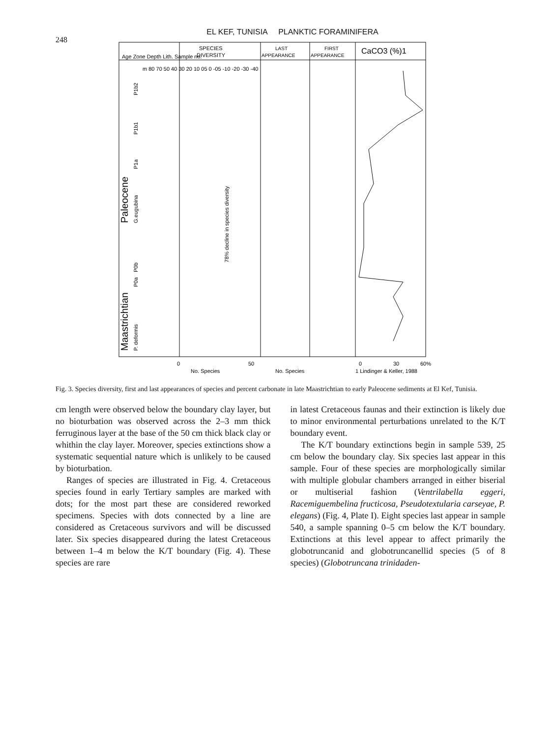248
EL KEF, TUNISIA PLANKTIC FORAMINIFERA
SPECIES
DIVERSITY
LAST
APPEARANCE
FIRST
APPEARANCE
CaCO3 (%)1
Age Zone Depth Lith. Sample no.
Paleocene
Maastrichtian
P1b2
P1b1
P1a
G.eugubina
P0b
P0a
P. deformis
m 80 70 50 40 30 20 10 05 0 -05 -10 -20 -30 -40
78% decline in species diversity
0
50
No. Species
No. Species
0
30
60%
1 Lindinger & Keller, 1988
Fig. 3. Species diversity, first and last appearances of species and percent carbonate in late Maastrichtian to early Paleocene sediments at El Kef, Tunisia.
cm length were observed below the boundary clay layer, but no bioturbation was observed across the 2–3 mm thick ferruginous layer at the base of the 50 cm thick black clay or whithin the clay layer. Moreover, species extinctions show a systematic sequential nature which is unlikely to be caused by bioturbation.
Ranges of species are illustrated in Fig. 4. Cretaceous species found in early Tertiary samples are marked with dots; for the most part these are considered reworked specimens. Species with dots connected by a line are considered as Cretaceous survivors and will be discussed later. Six species disappeared during the latest Cretaceous between 1–4 m below the K/T boundary (Fig. 4). These species are rare
in latest Cretaceous faunas and their extinction is likely due to minor environmental perturbations unrelated to the K/T boundary event.
The K/T boundary extinctions begin in sample 539, 25 cm below the boundary clay. Six species last appear in this sample. Four of these species are morphologically similar with multiple globular chambers arranged in either biserial or multiserial fashion (Ventrilabella eggeri, Racemiguembelina fructicosa, Pseudotextularia carseyae, P. elegans) (Fig. 4, Plate I). Eight species last appear in sample 540, a sample spanning 0–5 cm below the K/T boundary. Extinctions at this level appear to affect primarily the globotruncanid and globotruncanellid species (5 of 8 species) (Globotruncana trinidaden-